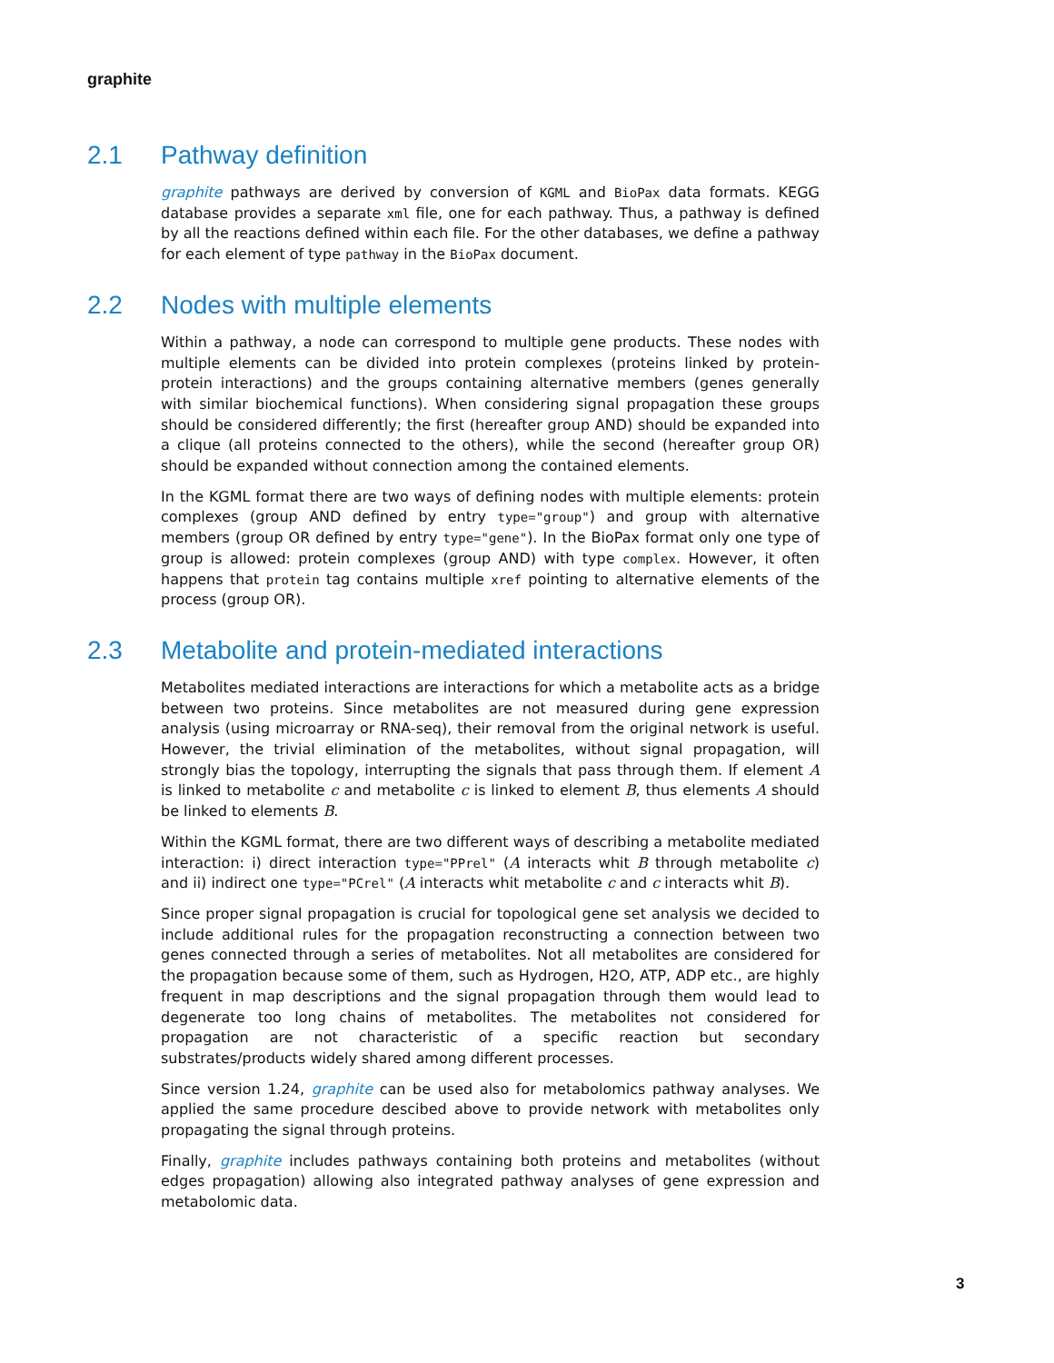graphite
2.1 Pathway definition
graphite pathways are derived by conversion of KGML and BioPax data formats. KEGG database provides a separate xml file, one for each pathway. Thus, a pathway is defined by all the reactions defined within each file. For the other databases, we define a pathway for each element of type pathway in the BioPax document.
2.2 Nodes with multiple elements
Within a pathway, a node can correspond to multiple gene products. These nodes with multiple elements can be divided into protein complexes (proteins linked by protein-protein interactions) and the groups containing alternative members (genes generally with similar biochemical functions). When considering signal propagation these groups should be considered differently; the first (hereafter group AND) should be expanded into a clique (all proteins connected to the others), while the second (hereafter group OR) should be expanded without connection among the contained elements.
In the KGML format there are two ways of defining nodes with multiple elements: protein complexes (group AND defined by entry type="group") and group with alternative members (group OR defined by entry type="gene"). In the BioPax format only one type of group is allowed: protein complexes (group AND) with type complex. However, it often happens that protein tag contains multiple xref pointing to alternative elements of the process (group OR).
2.3 Metabolite and protein-mediated interactions
Metabolites mediated interactions are interactions for which a metabolite acts as a bridge between two proteins. Since metabolites are not measured during gene expression analysis (using microarray or RNA-seq), their removal from the original network is useful. However, the trivial elimination of the metabolites, without signal propagation, will strongly bias the topology, interrupting the signals that pass through them. If element A is linked to metabolite c and metabolite c is linked to element B, thus elements A should be linked to elements B.
Within the KGML format, there are two different ways of describing a metabolite mediated interaction: i) direct interaction type="PPrel" (A interacts whit B through metabolite c) and ii) indirect one type="PCrel" (A interacts whit metabolite c and c interacts whit B).
Since proper signal propagation is crucial for topological gene set analysis we decided to include additional rules for the propagation reconstructing a connection between two genes connected through a series of metabolites. Not all metabolites are considered for the propagation because some of them, such as Hydrogen, H2O, ATP, ADP etc., are highly frequent in map descriptions and the signal propagation through them would lead to degenerate too long chains of metabolites. The metabolites not considered for propagation are not characteristic of a specific reaction but secondary substrates/products widely shared among different processes.
Since version 1.24, graphite can be used also for metabolomics pathway analyses. We applied the same procedure descibed above to provide network with metabolites only propagating the signal through proteins.
Finally, graphite includes pathways containing both proteins and metabolites (without edges propagation) allowing also integrated pathway analyses of gene expression and metabolomic data.
3